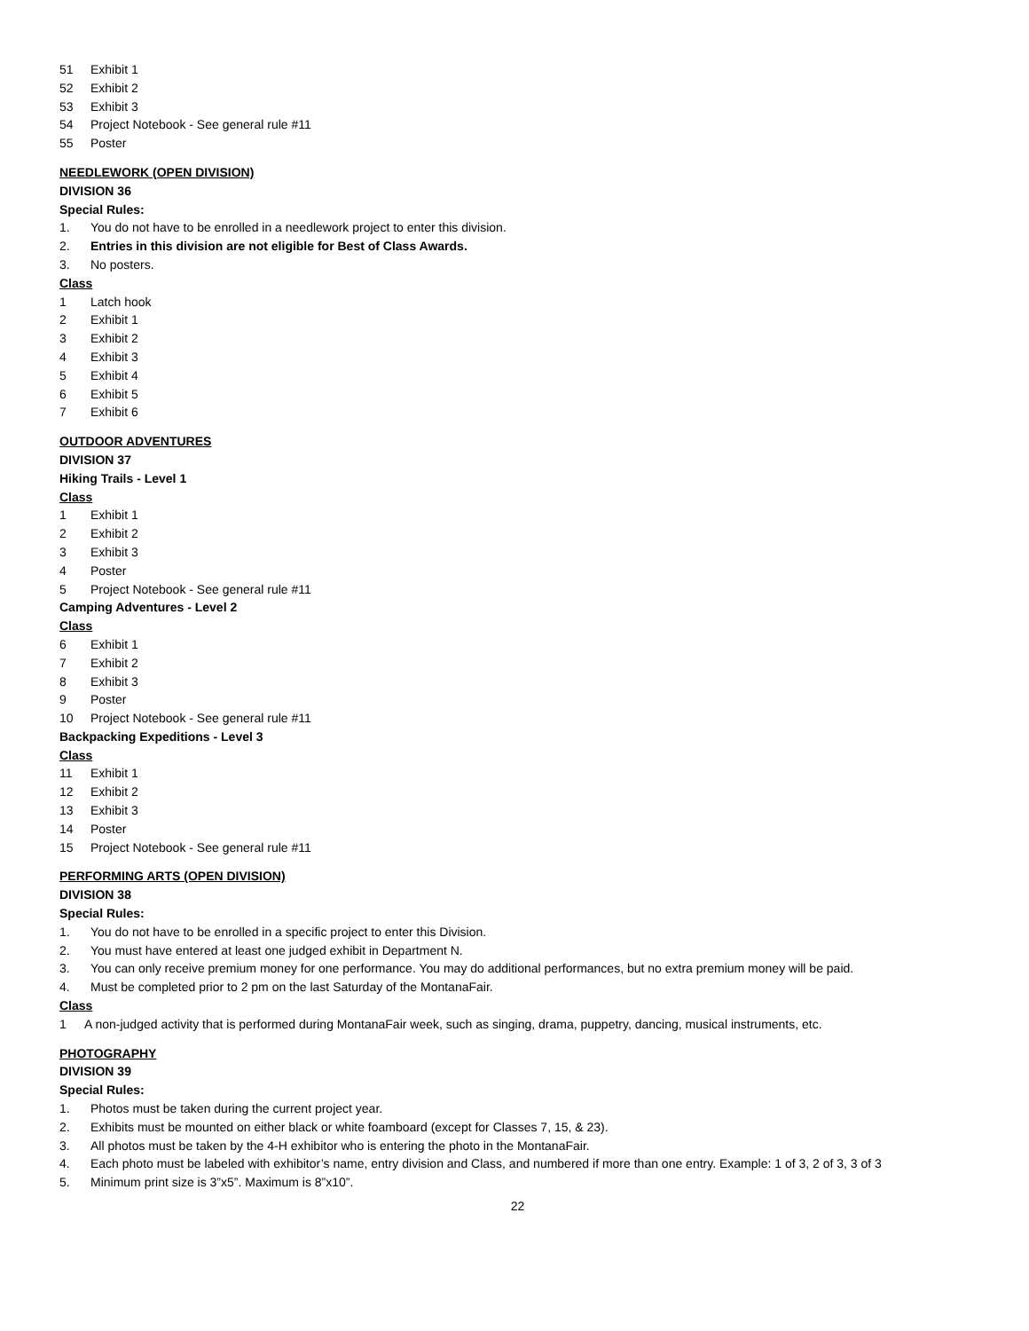51 Exhibit 1
52 Exhibit 2
53 Exhibit 3
54 Project Notebook - See general rule #11
55 Poster
NEEDLEWORK (OPEN DIVISION)
DIVISION 36
Special Rules:
1. You do not have to be enrolled in a needlework project to enter this division.
2. Entries in this division are not eligible for Best of Class Awards.
3. No posters.
Class
1 Latch hook
2 Exhibit 1
3 Exhibit 2
4 Exhibit 3
5 Exhibit 4
6 Exhibit 5
7 Exhibit 6
OUTDOOR ADVENTURES
DIVISION 37
Hiking Trails - Level 1
Class
1 Exhibit 1
2 Exhibit 2
3 Exhibit 3
4 Poster
5 Project Notebook - See general rule #11
Camping Adventures - Level 2
Class
6 Exhibit 1
7 Exhibit 2
8 Exhibit 3
9 Poster
10 Project Notebook - See general rule #11
Backpacking Expeditions - Level 3
Class
11 Exhibit 1
12 Exhibit 2
13 Exhibit 3
14 Poster
15 Project Notebook - See general rule #11
PERFORMING ARTS (OPEN DIVISION)
DIVISION 38
Special Rules:
1. You do not have to be enrolled in a specific project to enter this Division.
2. You must have entered at least one judged exhibit in Department N.
3. You can only receive premium money for one performance. You may do additional performances, but no extra premium money will be paid.
4. Must be completed prior to 2 pm on the last Saturday of the MontanaFair.
Class
1 A non-judged activity that is performed during MontanaFair week, such as singing, drama, puppetry, dancing, musical instruments, etc.
PHOTOGRAPHY
DIVISION 39
Special Rules:
1. Photos must be taken during the current project year.
2. Exhibits must be mounted on either black or white foamboard (except for Classes 7, 15, & 23).
3. All photos must be taken by the 4-H exhibitor who is entering the photo in the MontanaFair.
4. Each photo must be labeled with exhibitor’s name, entry division and Class, and numbered if more than one entry. Example: 1 of 3, 2 of 3, 3 of 3
5. Minimum print size is 3”x5”. Maximum is 8”x10”.
22